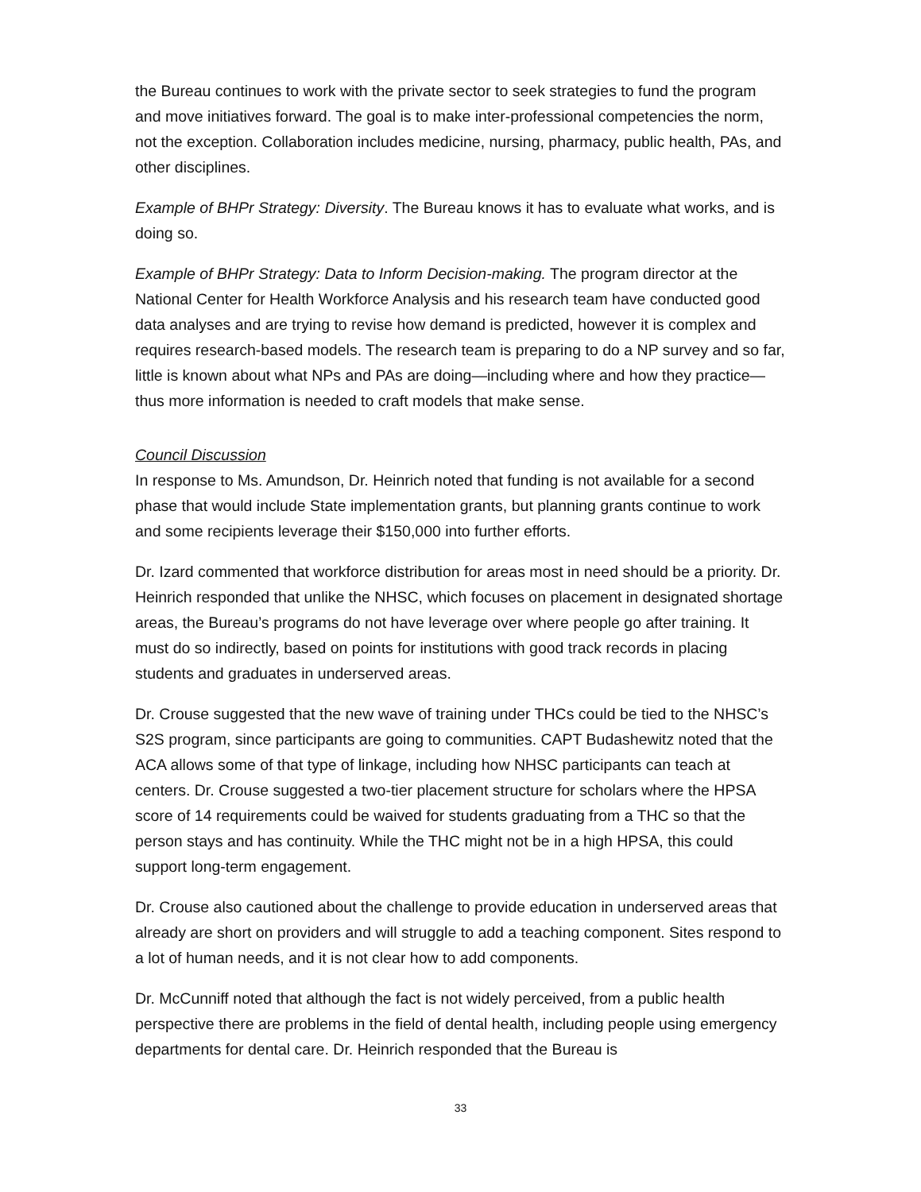the Bureau continues to work with the private sector to seek strategies to fund the program and move initiatives forward. The goal is to make inter-professional competencies the norm, not the exception. Collaboration includes medicine, nursing, pharmacy, public health, PAs, and other disciplines.
Example of BHPr Strategy: Diversity. The Bureau knows it has to evaluate what works, and is doing so.
Example of BHPr Strategy: Data to Inform Decision-making. The program director at the National Center for Health Workforce Analysis and his research team have conducted good data analyses and are trying to revise how demand is predicted, however it is complex and requires research-based models. The research team is preparing to do a NP survey and so far, little is known about what NPs and PAs are doing—including where and how they practice—thus more information is needed to craft models that make sense.
Council Discussion
In response to Ms. Amundson, Dr. Heinrich noted that funding is not available for a second phase that would include State implementation grants, but planning grants continue to work and some recipients leverage their $150,000 into further efforts.
Dr. Izard commented that workforce distribution for areas most in need should be a priority. Dr. Heinrich responded that unlike the NHSC, which focuses on placement in designated shortage areas, the Bureau’s programs do not have leverage over where people go after training. It must do so indirectly, based on points for institutions with good track records in placing students and graduates in underserved areas.
Dr. Crouse suggested that the new wave of training under THCs could be tied to the NHSC’s S2S program, since participants are going to communities. CAPT Budashewitz noted that the ACA allows some of that type of linkage, including how NHSC participants can teach at centers. Dr. Crouse suggested a two-tier placement structure for scholars where the HPSA score of 14 requirements could be waived for students graduating from a THC so that the person stays and has continuity. While the THC might not be in a high HPSA, this could support long-term engagement.
Dr. Crouse also cautioned about the challenge to provide education in underserved areas that already are short on providers and will struggle to add a teaching component. Sites respond to a lot of human needs, and it is not clear how to add components.
Dr. McCunniff noted that although the fact is not widely perceived, from a public health perspective there are problems in the field of dental health, including people using emergency departments for dental care. Dr. Heinrich responded that the Bureau is
33